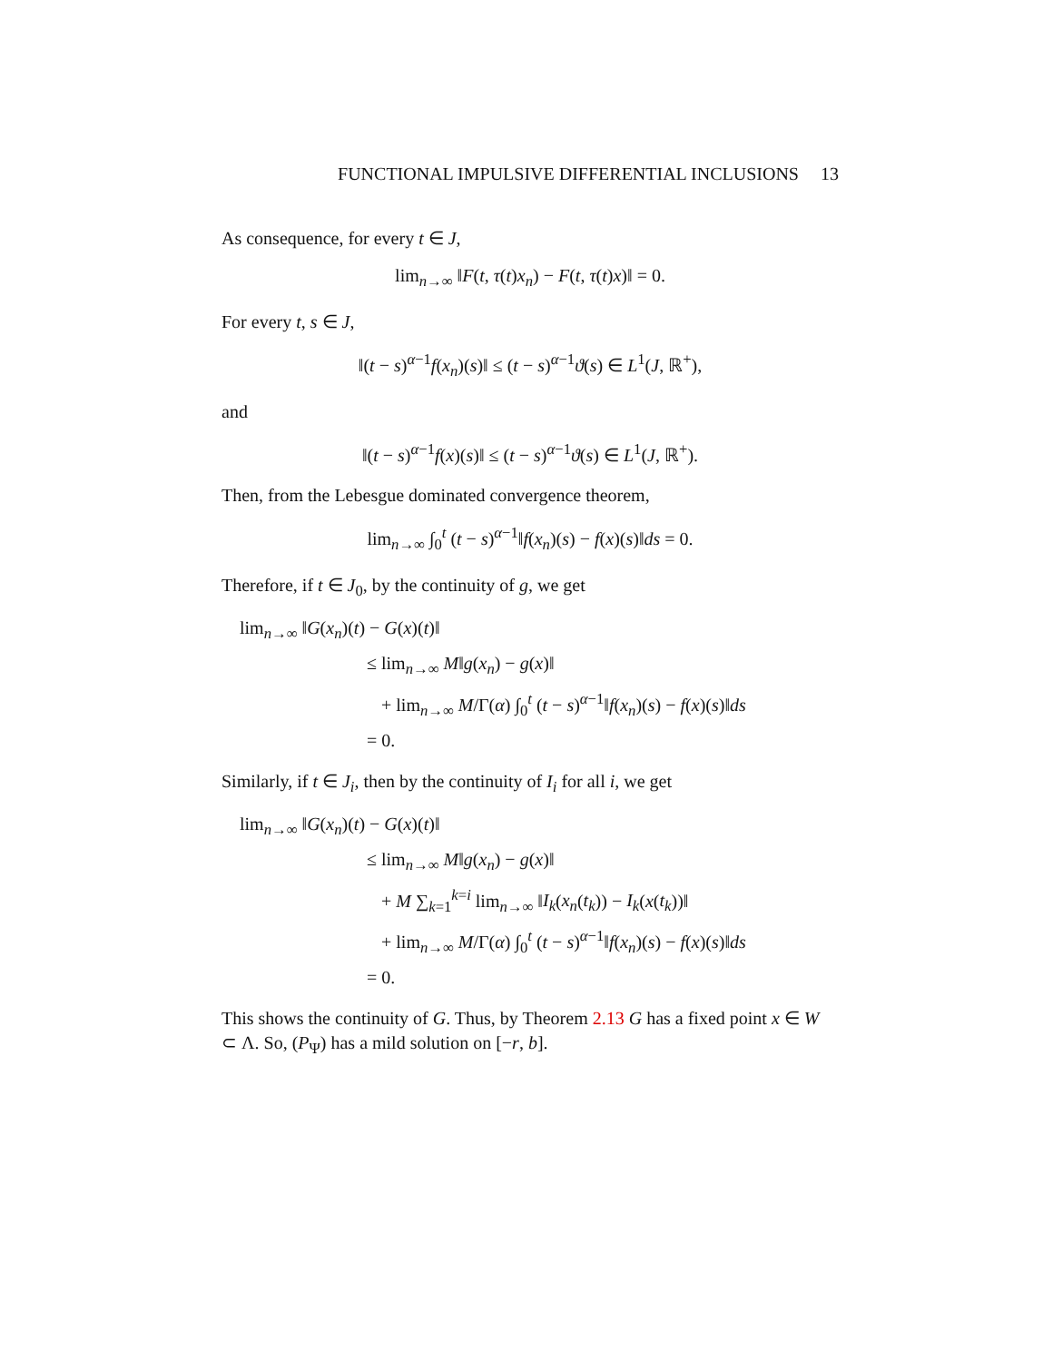FUNCTIONAL IMPULSIVE DIFFERENTIAL INCLUSIONS 13
As consequence, for every t ∈ J,
lim<sub>n→∞</sub> ‖F(t, τ(t)x<sub>n</sub>) − F(t, τ(t)x)‖ = 0.
For every t, s ∈ J,
‖(t − s)<sup>α−1</sup>f(x<sub>n</sub>)(s)‖ ≤ (t − s)<sup>α−1</sup>ϑ(s) ∈ L<sup>1</sup>(J, ℝ<sup>+</sup>),
and
‖(t − s)<sup>α−1</sup>f(x)(s)‖ ≤ (t − s)<sup>α−1</sup>ϑ(s) ∈ L<sup>1</sup>(J, ℝ<sup>+</sup>).
Then, from the Lebesgue dominated convergence theorem,
lim<sub>n→∞</sub> ∫<sub>0</sub><sup>t</sup> (t − s)<sup>α−1</sup>‖f(x<sub>n</sub>)(s) − f(x)(s)‖ds = 0.
Therefore, if t ∈ J<sub>0</sub>, by the continuity of g, we get
lim<sub>n→∞</sub> ‖G(x<sub>n</sub>)(t) − G(x)(t)‖
≤ lim<sub>n→∞</sub> M‖g(x<sub>n</sub>) − g(x)‖
+ lim<sub>n→∞</sub> M/Γ(α) ∫<sub>0</sub><sup>t</sup> (t − s)<sup>α−1</sup>‖f(x<sub>n</sub>)(s) − f(x)(s)‖ds
= 0.
Similarly, if t ∈ J<sub>i</sub>, then by the continuity of I<sub>i</sub> for all i, we get
lim<sub>n→∞</sub> ‖G(x<sub>n</sub>)(t) − G(x)(t)‖
≤ lim<sub>n→∞</sub> M‖g(x<sub>n</sub>) − g(x)‖
+ M ∑<sub>k=1</sub><sup>k=i</sup> lim<sub>n→∞</sub> ‖I<sub>k</sub>(x<sub>n</sub>(t<sub>k</sub>)) − I<sub>k</sub>(x(t<sub>k</sub>))‖
+ lim<sub>n→∞</sub> M/Γ(α) ∫<sub>0</sub><sup>t</sup> (t − s)<sup>α−1</sup>‖f(x<sub>n</sub>)(s) − f(x)(s)‖ds
= 0.
This shows the continuity of G. Thus, by Theorem 2.13 G has a fixed point x ∈ W ⊂ Λ. So, (P<sub>Ψ</sub>) has a mild solution on [−r, b].